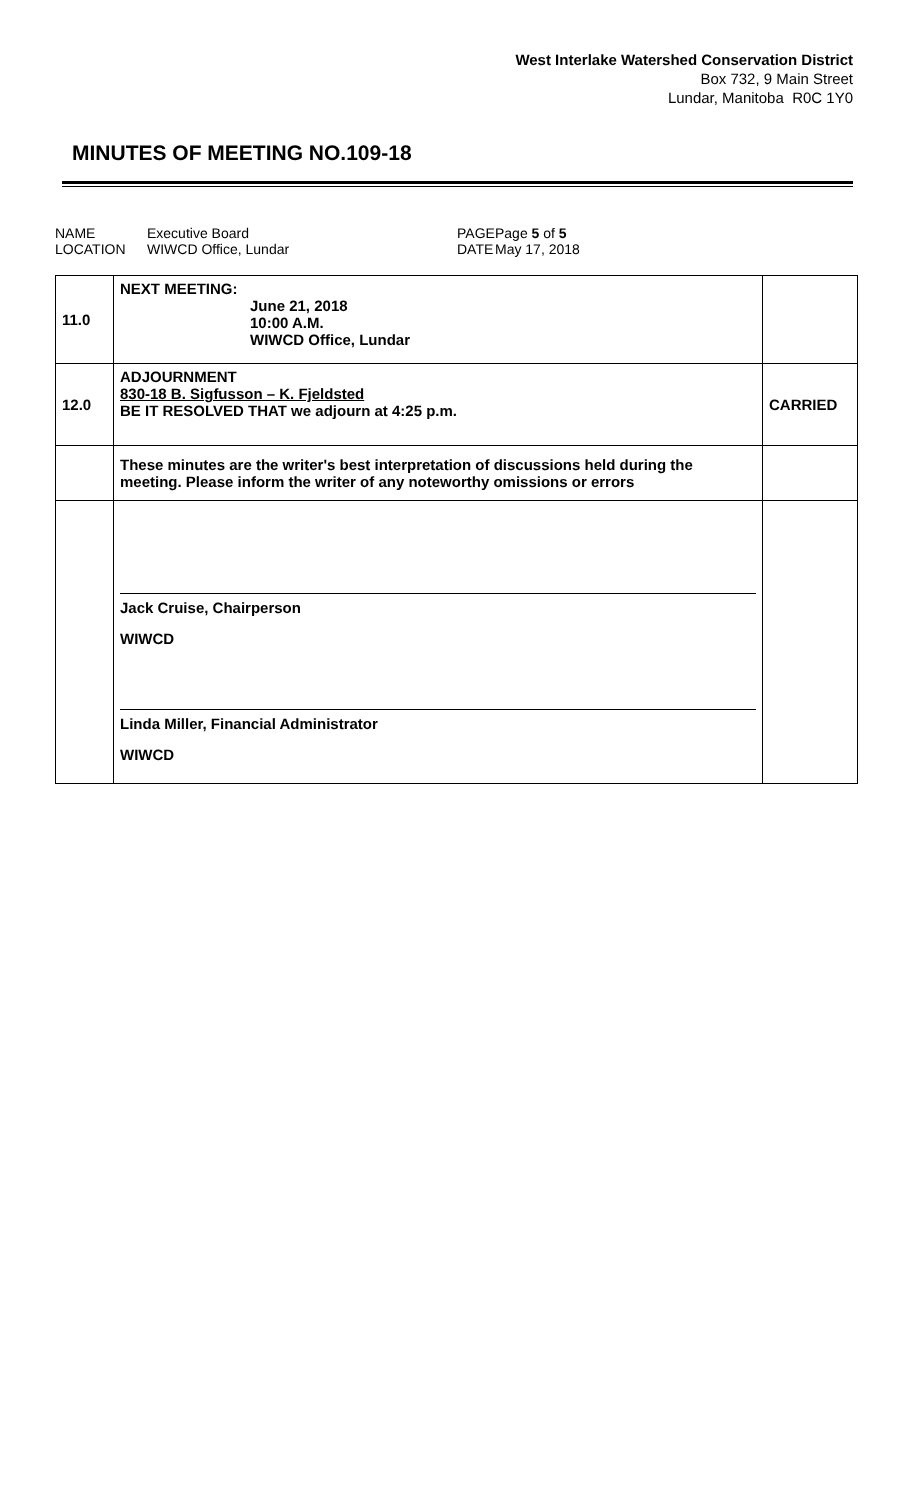West Interlake Watershed Conservation District
Box 732, 9 Main Street
Lundar, Manitoba R0C 1Y0
MINUTES OF MEETING NO.109-18
| NAME | Executive Board | PAGE | Page 5 of 5 |
| LOCATION | WIWCD Office, Lundar | DATE | May 17, 2018 |
| 11.0 | NEXT MEETING: June 21, 2018 10:00 A.M. WIWCD Office, Lundar | |
| 12.0 | ADJOURNMENT 830-18 B. Sigfusson – K. Fjeldsted BE IT RESOLVED THAT we adjourn at 4:25 p.m. | CARRIED |
| | These minutes are the writer's best interpretation of discussions held during the meeting. Please inform the writer of any noteworthy omissions or errors | |
| | Jack Cruise, Chairperson WIWCD Linda Miller, Financial Administrator WIWCD | |